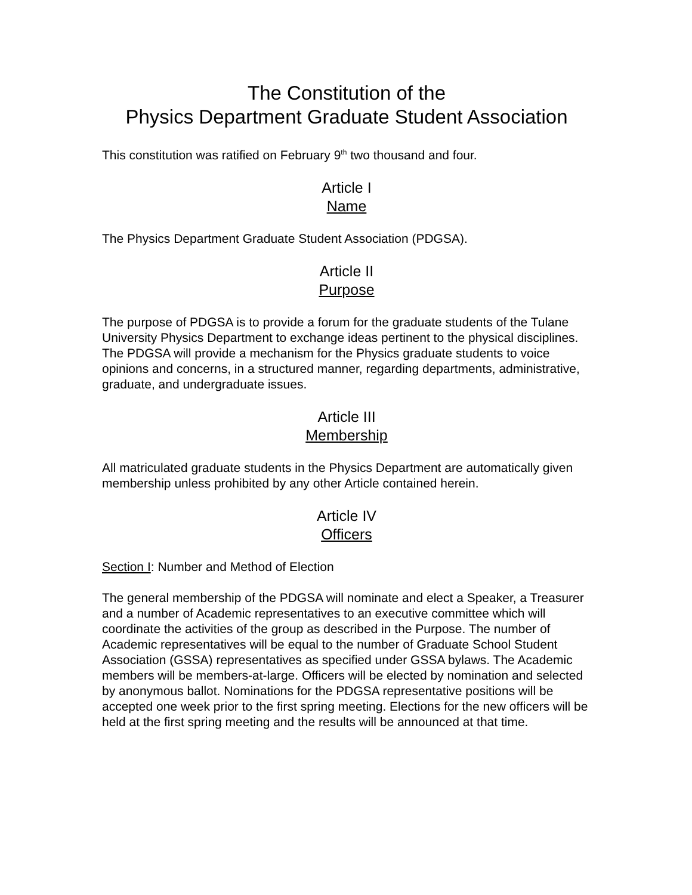The Constitution of the
Physics Department Graduate Student Association
This constitution was ratified on February 9<sup>th</sup> two thousand and four.
Article I
Name
The Physics Department Graduate Student Association (PDGSA).
Article II
Purpose
The purpose of PDGSA is to provide a forum for the graduate students of the Tulane University Physics Department to exchange ideas pertinent to the physical disciplines. The PDGSA will provide a mechanism for the Physics graduate students to voice opinions and concerns, in a structured manner, regarding departments, administrative, graduate, and undergraduate issues.
Article III
Membership
All matriculated graduate students in the Physics Department are automatically given membership unless prohibited by any other Article contained herein.
Article IV
Officers
Section I: Number and Method of Election
The general membership of the PDGSA will nominate and elect a Speaker, a Treasurer and a number of Academic representatives to an executive committee which will coordinate the activities of the group as described in the Purpose. The number of Academic representatives will be equal to the number of Graduate School Student Association (GSSA) representatives as specified under GSSA bylaws. The Academic members will be members-at-large. Officers will be elected by nomination and selected by anonymous ballot. Nominations for the PDGSA representative positions will be accepted one week prior to the first spring meeting. Elections for the new officers will be held at the first spring meeting and the results will be announced at that time.